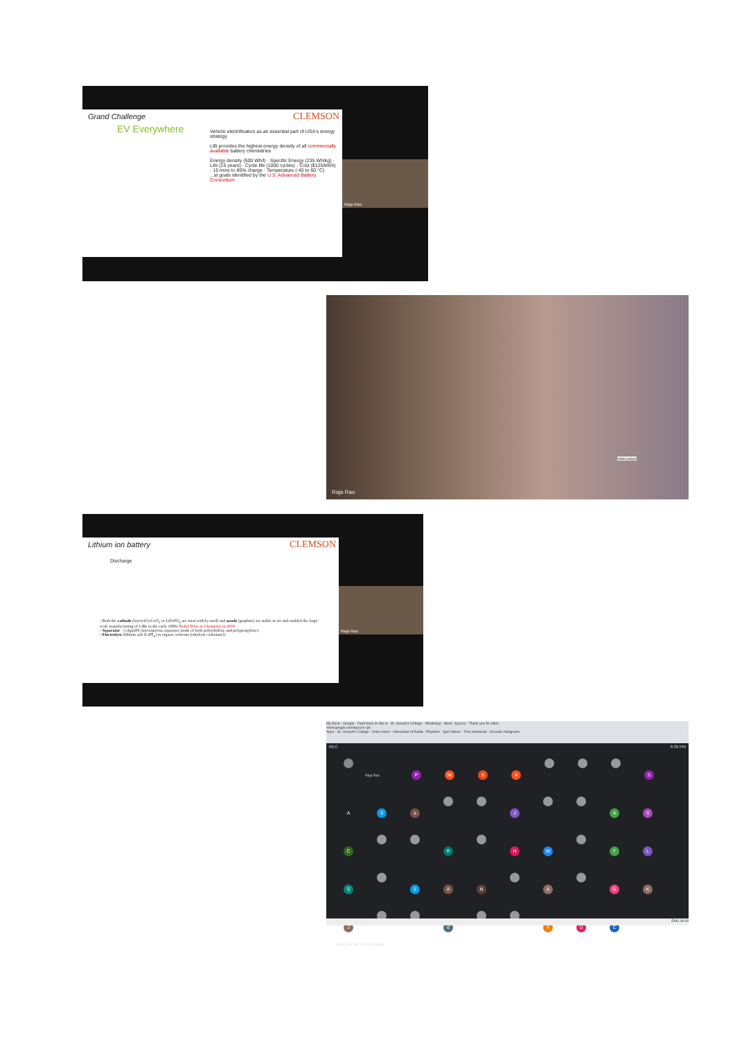Grand Challenge
CLEMSON
EV Everywhere
Vehicle electrification as an essential part of USA's energy strategy
LIB provides the highest energy density of all commercially available battery chemistries
Energy density (500 Wh/l) · Specific Energy (235 Wh/kg) · Life (15 years) · Cycle life (1000 cycles) · Cost ($125/kWh) · 15 mins to 80% charge · Temperature (-45 to 60 °C)
...st goals identified by the U.S. Advanced Battery Consortium
Raja Rao
Raja Rao
Video player
Lithium ion battery
CLEMSON
Discharge
- Both the cathode (layered LiCoO<sub>2</sub> or LiFePO<sub>4</sub> are most widely used) and anode (graphite) are stable in air and enabled the large-scale manufacturing of LIBs in the early 1990s Nobel Prize in Chemistry in 2019
- Separator - Celgard® (microporous separator made of both polyethylene and polypropylene)
- Electrolyte (lithium salt [LiPF<sub>6</sub>] in organic solvents [ethylene carbonate])
Raja Rao
My Drive - Google · Feed back on the w · St. Joseph's College · WhatsApp · Meet - tpp-jrrx · Thank you for atten
meet.google.com/tpp-jrrx-ryb
Apps · St. Joseph's College · Color vision · Interaction of Radia · Physilion · Quiz Maker · Free download · Acoustic holograms
REC 6:39 PM
Raja Rao PMSA S ASs J AS C R HW TL S SAN A GK J d AUC
Jisha Jose has left the meeting
ENG 18:39